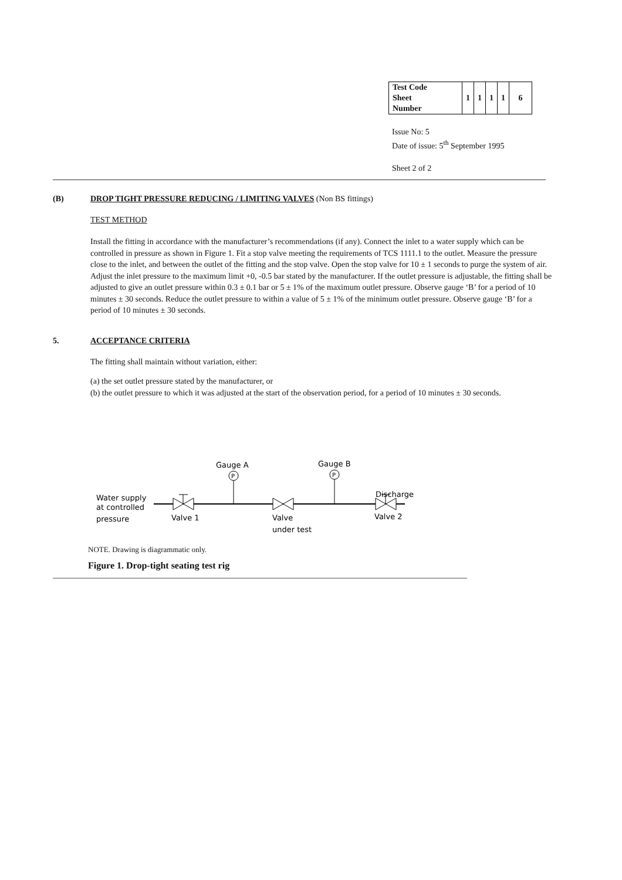| Test Code Sheet Number | 1 | 1 | 1 | 1 | 6 |
Issue No: 5
Date of issue: 5<sup>th</sup> September 1995
Sheet 2 of 2
(B) DROP TIGHT PRESSURE REDUCING / LIMITING VALVES (Non BS fittings)
TEST METHOD
Install the fitting in accordance with the manufacturer’s recommendations (if any). Connect the inlet to a water supply which can be controlled in pressure as shown in Figure 1. Fit a stop valve meeting the requirements of TCS 1111.1 to the outlet. Measure the pressure close to the inlet, and between the outlet of the fitting and the stop valve. Open the stop valve for 10 ± 1 seconds to purge the system of air. Adjust the inlet pressure to the maximum limit +0, -0.5 bar stated by the manufacturer. If the outlet pressure is adjustable, the fitting shall be adjusted to give an outlet pressure within 0.3 ± 0.1 bar or 5 ± 1% of the maximum outlet pressure. Observe gauge ‘B’ for a period of 10 minutes ± 30 seconds. Reduce the outlet pressure to within a value of 5 ± 1% of the minimum outlet pressure. Observe gauge ‘B’ for a period of 10 minutes ± 30 seconds.
5. ACCEPTANCE CRITERIA
The fitting shall maintain without variation, either:
(a) the set outlet pressure stated by the manufacturer, or
(b) the outlet pressure to which it was adjusted at the start of the observation period, for a period of 10 minutes ± 30 seconds.
Gauge A
Gauge B
P
P
Discharge
Water supply
at controlled
pressure
Valve 1
Valve
under test
Valve 2
NOTE. Drawing is diagrammatic only.
Figure 1. Drop-tight seating test rig